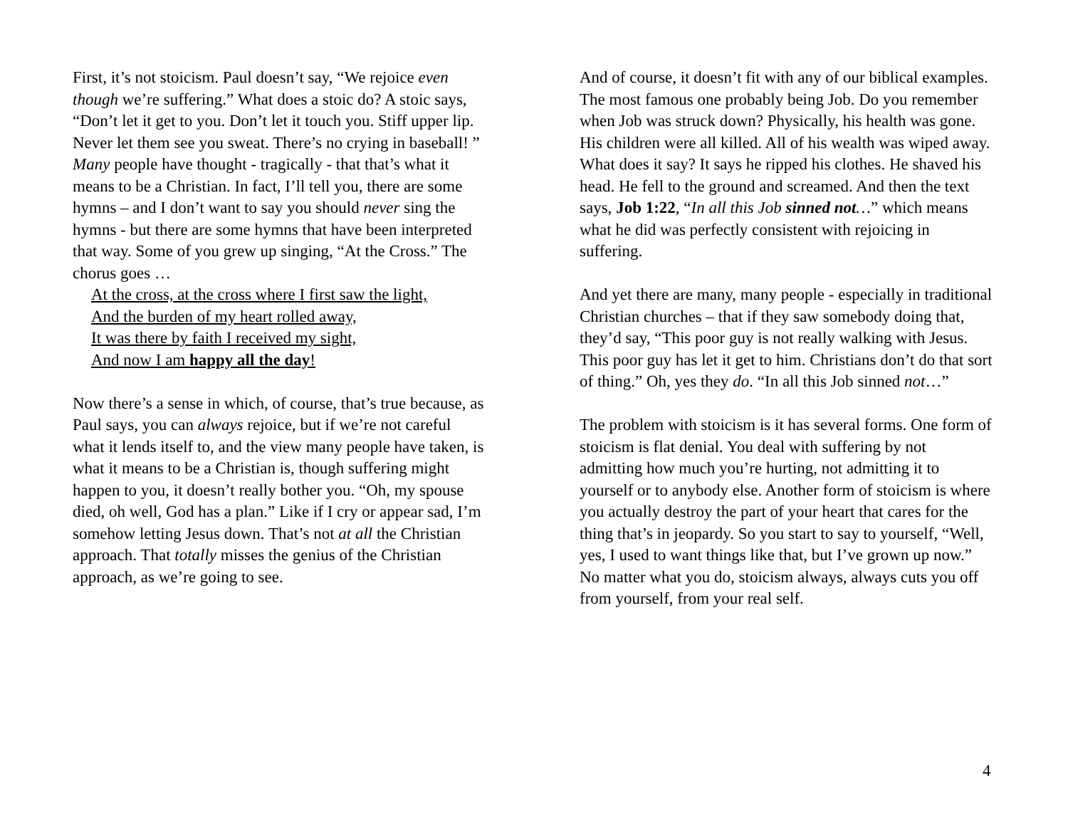First, it’s not stoicism. Paul doesn’t say, “We rejoice even though we’re suffering.” What does a stoic do? A stoic says, “Don’t let it get to you. Don’t let it touch you. Stiff upper lip. Never let them see you sweat. There’s no crying in baseball! ” Many people have thought - tragically - that that’s what it means to be a Christian. In fact, I’ll tell you, there are some hymns – and I don’t want to say you should never sing the hymns - but there are some hymns that have been interpreted that way. Some of you grew up singing, “At the Cross.” The chorus goes …
At the cross, at the cross where I first saw the light,
And the burden of my heart rolled away,
It was there by faith I received my sight,
And now I am happy all the day!
Now there’s a sense in which, of course, that’s true because, as Paul says, you can always rejoice, but if we’re not careful what it lends itself to, and the view many people have taken, is what it means to be a Christian is, though suffering might happen to you, it doesn’t really bother you. “Oh, my spouse died, oh well, God has a plan.” Like if I cry or appear sad, I’m somehow letting Jesus down. That’s not at all the Christian approach. That totally misses the genius of the Christian approach, as we’re going to see.
And of course, it doesn’t fit with any of our biblical examples. The most famous one probably being Job. Do you remember when Job was struck down? Physically, his health was gone. His children were all killed. All of his wealth was wiped away. What does it say? It says he ripped his clothes. He shaved his head. He fell to the ground and screamed. And then the text says, Job 1:22, “In all this Job sinned not…” which means what he did was perfectly consistent with rejoicing in suffering.
And yet there are many, many people - especially in traditional Christian churches – that if they saw somebody doing that, they’d say, “This poor guy is not really walking with Jesus. This poor guy has let it get to him. Christians don’t do that sort of thing.” Oh, yes they do. “In all this Job sinned not…”
The problem with stoicism is it has several forms. One form of stoicism is flat denial. You deal with suffering by not admitting how much you’re hurting, not admitting it to yourself or to anybody else. Another form of stoicism is where you actually destroy the part of your heart that cares for the thing that’s in jeopardy. So you start to say to yourself, “Well, yes, I used to want things like that, but I’ve grown up now.” No matter what you do, stoicism always, always cuts you off from yourself, from your real self.
4